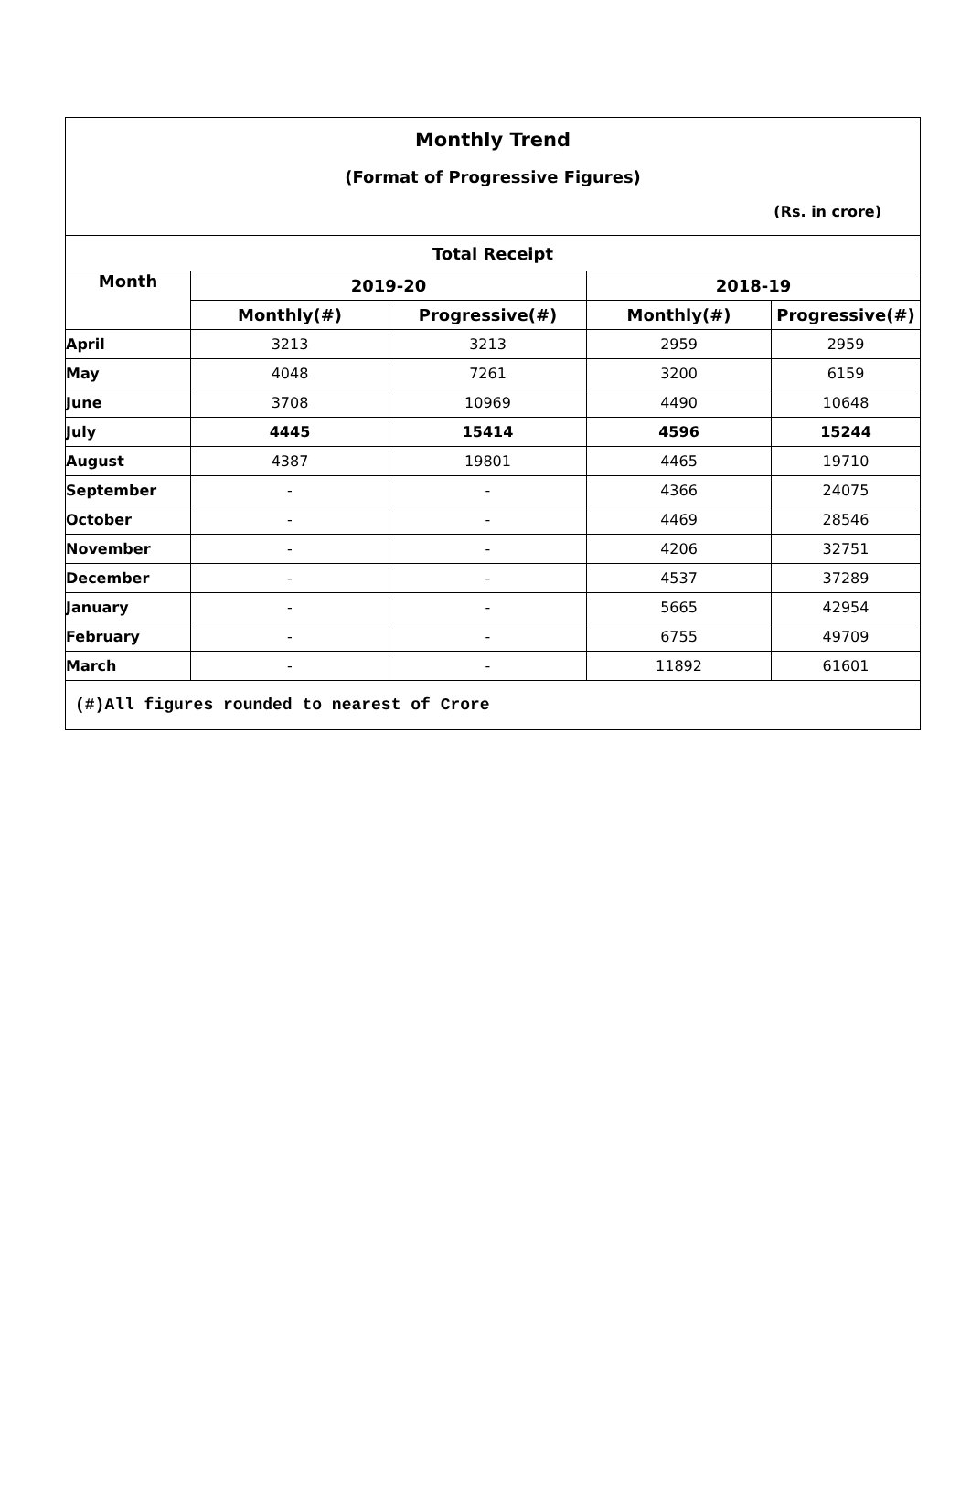Monthly Trend
(Format of Progressive Figures)
(Rs. in crore)
| Total Receipt | | | | |
| --- | --- | --- | --- | --- |
| Month | 2019-20 | | 2018-19 | |
| | Monthly(#) | Progressive(#) | Monthly(#) | Progressive(#) |
| April | 3213 | 3213 | 2959 | 2959 |
| May | 4048 | 7261 | 3200 | 6159 |
| June | 3708 | 10969 | 4490 | 10648 |
| July | 4445 | 15414 | 4596 | 15244 |
| August | 4387 | 19801 | 4465 | 19710 |
| September | - | - | 4366 | 24075 |
| October | - | - | 4469 | 28546 |
| November | - | - | 4206 | 32751 |
| December | - | - | 4537 | 37289 |
| January | - | - | 5665 | 42954 |
| February | - | - | 6755 | 49709 |
| March | - | - | 11892 | 61601 |
| (#)All figures rounded to nearest of Crore | | | | |